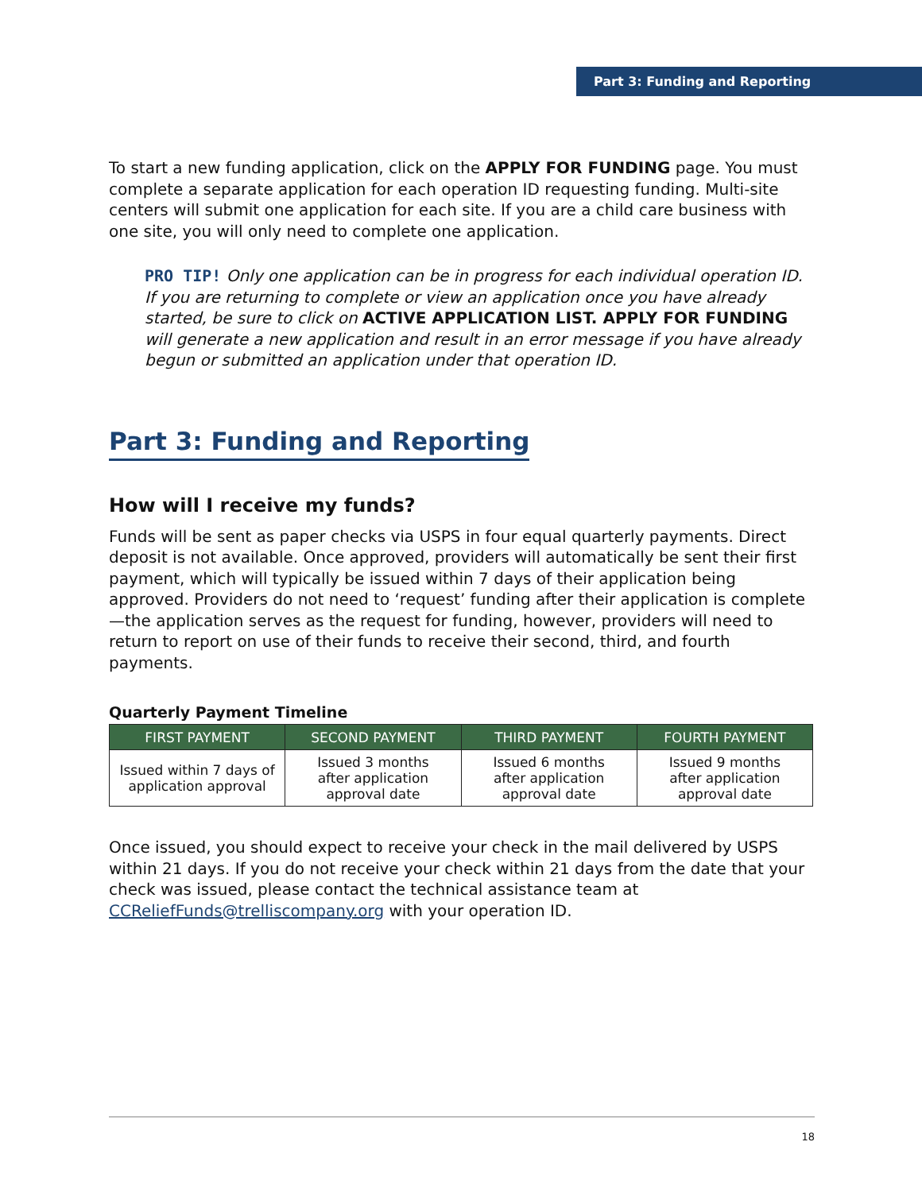Part 3: Funding and Reporting
To start a new funding application, click on the APPLY FOR FUNDING page. You must complete a separate application for each operation ID requesting funding. Multi-site centers will submit one application for each site. If you are a child care business with one site, you will only need to complete one application.
PRO TIP! Only one application can be in progress for each individual operation ID. If you are returning to complete or view an application once you have already started, be sure to click on ACTIVE APPLICATION LIST. APPLY FOR FUNDING will generate a new application and result in an error message if you have already begun or submitted an application under that operation ID.
Part 3: Funding and Reporting
How will I receive my funds?
Funds will be sent as paper checks via USPS in four equal quarterly payments. Direct deposit is not available. Once approved, providers will automatically be sent their first payment, which will typically be issued within 7 days of their application being approved. Providers do not need to ‘request’ funding after their application is complete—the application serves as the request for funding, however, providers will need to return to report on use of their funds to receive their second, third, and fourth payments.
Quarterly Payment Timeline
| FIRST PAYMENT | SECOND PAYMENT | THIRD PAYMENT | FOURTH PAYMENT |
| --- | --- | --- | --- |
| Issued within 7 days of application approval | Issued 3 months after application approval date | Issued 6 months after application approval date | Issued 9 months after application approval date |
Once issued, you should expect to receive your check in the mail delivered by USPS within 21 days. If you do not receive your check within 21 days from the date that your check was issued, please contact the technical assistance team at CCReliefFunds@trelliscompany.org with your operation ID.
18